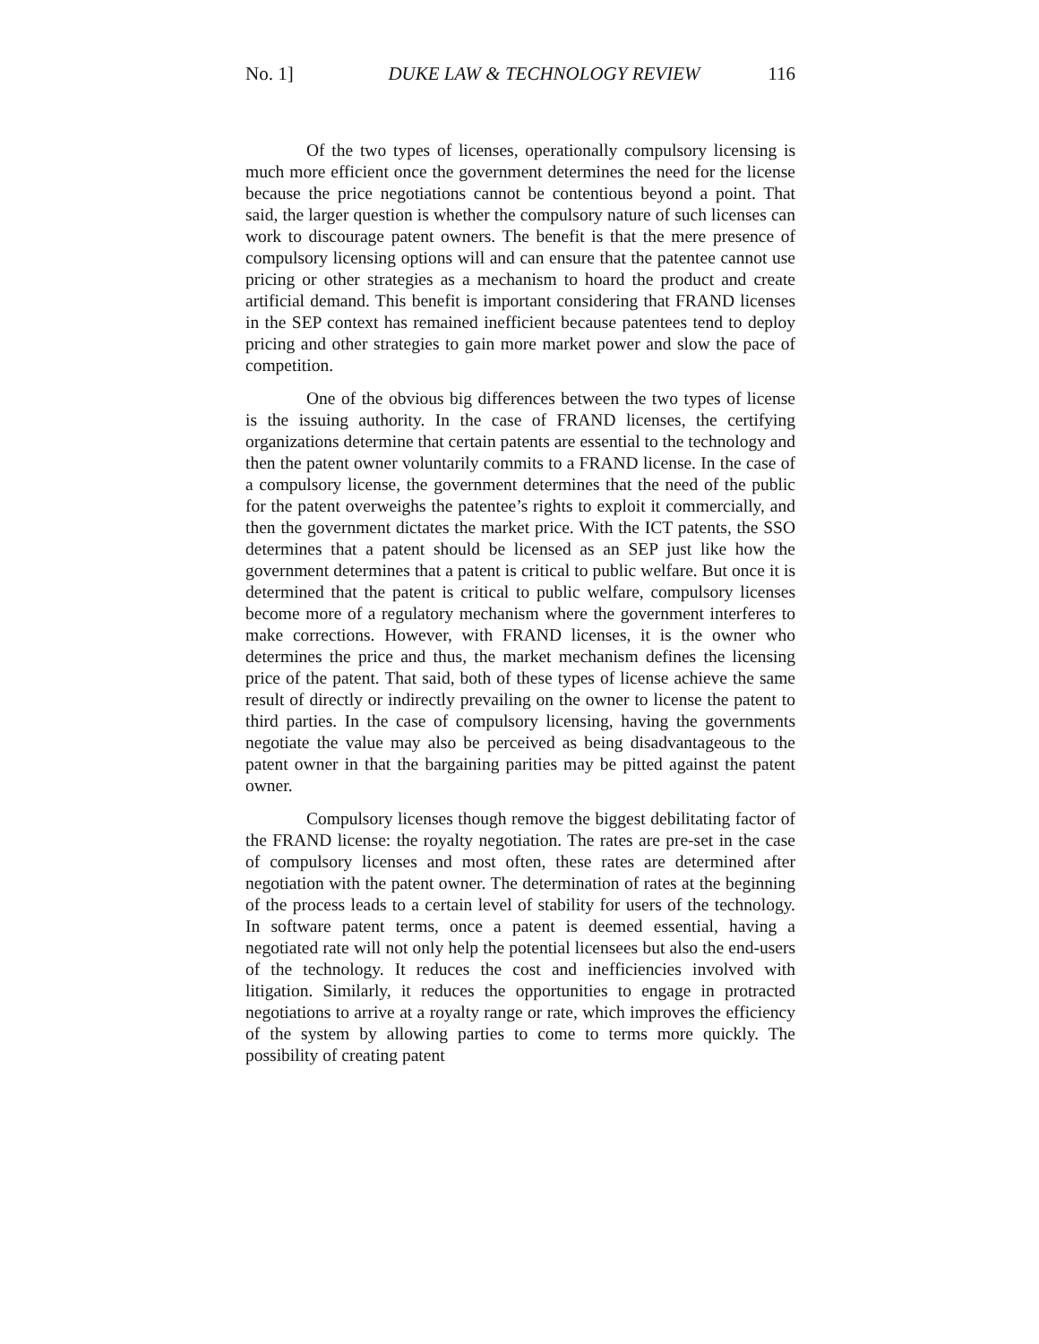No. 1] DUKE LAW & TECHNOLOGY REVIEW 116
Of the two types of licenses, operationally compulsory licensing is much more efficient once the government determines the need for the license because the price negotiations cannot be contentious beyond a point. That said, the larger question is whether the compulsory nature of such licenses can work to discourage patent owners. The benefit is that the mere presence of compulsory licensing options will and can ensure that the patentee cannot use pricing or other strategies as a mechanism to hoard the product and create artificial demand. This benefit is important considering that FRAND licenses in the SEP context has remained inefficient because patentees tend to deploy pricing and other strategies to gain more market power and slow the pace of competition.
One of the obvious big differences between the two types of license is the issuing authority. In the case of FRAND licenses, the certifying organizations determine that certain patents are essential to the technology and then the patent owner voluntarily commits to a FRAND license. In the case of a compulsory license, the government determines that the need of the public for the patent overweighs the patentee’s rights to exploit it commercially, and then the government dictates the market price. With the ICT patents, the SSO determines that a patent should be licensed as an SEP just like how the government determines that a patent is critical to public welfare. But once it is determined that the patent is critical to public welfare, compulsory licenses become more of a regulatory mechanism where the government interferes to make corrections. However, with FRAND licenses, it is the owner who determines the price and thus, the market mechanism defines the licensing price of the patent. That said, both of these types of license achieve the same result of directly or indirectly prevailing on the owner to license the patent to third parties. In the case of compulsory licensing, having the governments negotiate the value may also be perceived as being disadvantageous to the patent owner in that the bargaining parities may be pitted against the patent owner.
Compulsory licenses though remove the biggest debilitating factor of the FRAND license: the royalty negotiation. The rates are pre-set in the case of compulsory licenses and most often, these rates are determined after negotiation with the patent owner. The determination of rates at the beginning of the process leads to a certain level of stability for users of the technology. In software patent terms, once a patent is deemed essential, having a negotiated rate will not only help the potential licensees but also the end-users of the technology. It reduces the cost and inefficiencies involved with litigation. Similarly, it reduces the opportunities to engage in protracted negotiations to arrive at a royalty range or rate, which improves the efficiency of the system by allowing parties to come to terms more quickly. The possibility of creating patent